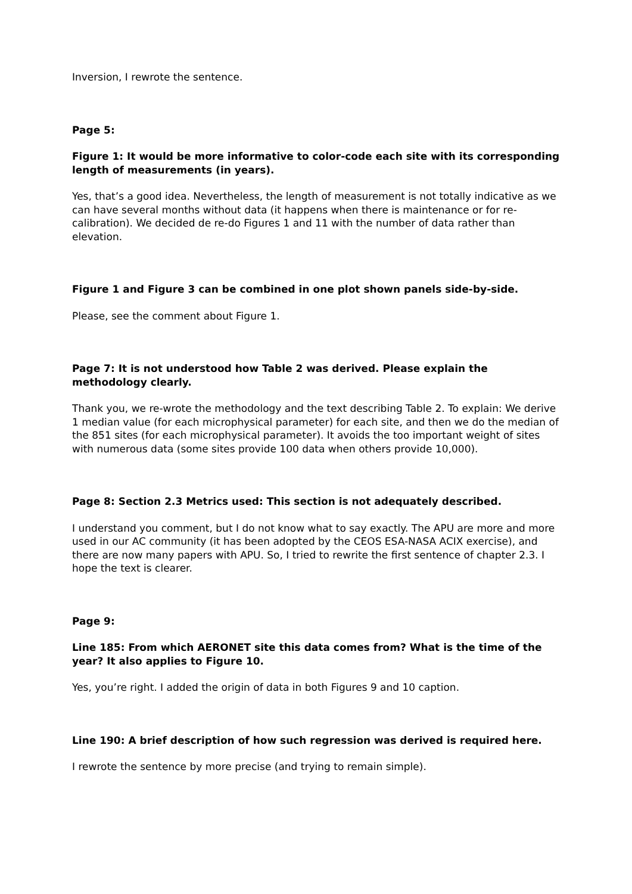Inversion, I rewrote the sentence.
Page 5:
Figure 1: It would be more informative to color-code each site with its corresponding length of measurements (in years).
Yes, that’s a good idea. Nevertheless, the length of measurement is not totally indicative as we can have several months without data (it happens when there is maintenance or for re-calibration). We decided de re-do Figures 1 and 11 with the number of data rather than elevation.
Figure 1 and Figure 3 can be combined in one plot shown panels side-by-side.
Please, see the comment about Figure 1.
Page 7: It is not understood how Table 2 was derived. Please explain the methodology clearly.
Thank you, we re-wrote the methodology and the text describing Table 2. To explain: We derive 1 median value (for each microphysical parameter) for each site, and then we do the median of the 851 sites (for each microphysical parameter). It avoids the too important weight of sites with numerous data (some sites provide 100 data when others provide 10,000).
Page 8: Section 2.3 Metrics used: This section is not adequately described.
I understand you comment, but I do not know what to say exactly. The APU are more and more used in our AC community (it has been adopted by the CEOS ESA-NASA ACIX exercise), and there are now many papers with APU. So, I tried to rewrite the first sentence of chapter 2.3. I hope the text is clearer.
Page 9:
Line 185: From which AERONET site this data comes from? What is the time of the year? It also applies to Figure 10.
Yes, you’re right. I added the origin of data in both Figures 9 and 10 caption.
Line 190: A brief description of how such regression was derived is required here.
I rewrote the sentence by more precise (and trying to remain simple).